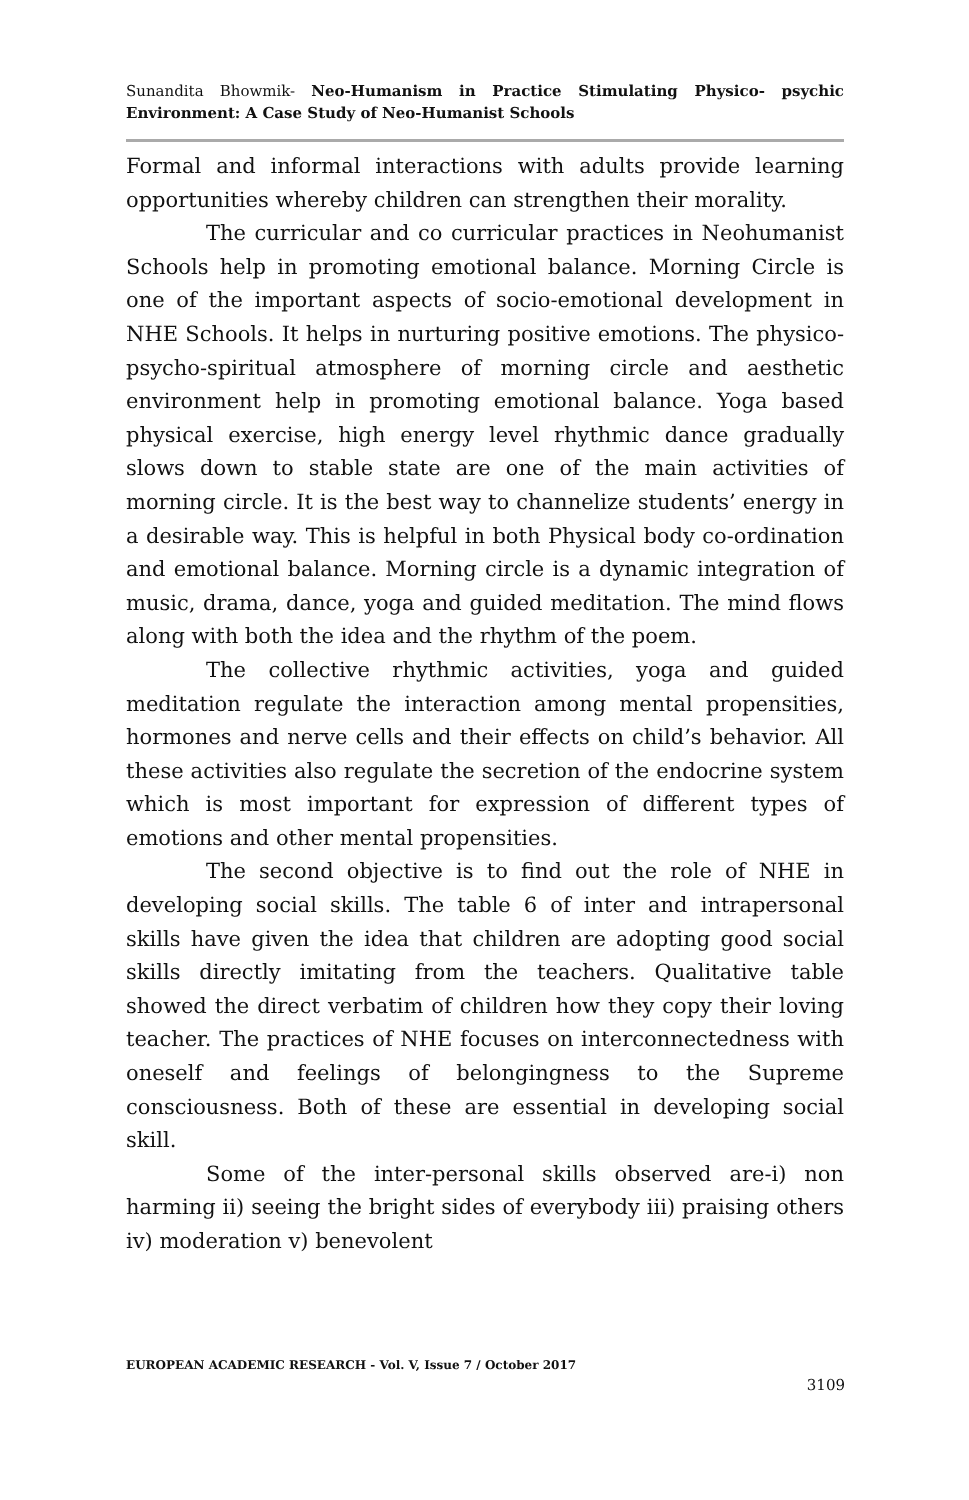Sunandita Bhowmik- Neo-Humanism in Practice Stimulating Physico- psychic Environment: A Case Study of Neo-Humanist Schools
Formal and informal interactions with adults provide learning opportunities whereby children can strengthen their morality.
The curricular and co curricular practices in Neohumanist Schools help in promoting emotional balance. Morning Circle is one of the important aspects of socio-emotional development in NHE Schools. It helps in nurturing positive emotions. The physico-psycho-spiritual atmosphere of morning circle and aesthetic environment help in promoting emotional balance. Yoga based physical exercise, high energy level rhythmic dance gradually slows down to stable state are one of the main activities of morning circle. It is the best way to channelize students’ energy in a desirable way. This is helpful in both Physical body co-ordination and emotional balance. Morning circle is a dynamic integration of music, drama, dance, yoga and guided meditation. The mind flows along with both the idea and the rhythm of the poem.
The collective rhythmic activities, yoga and guided meditation regulate the interaction among mental propensities, hormones and nerve cells and their effects on child’s behavior. All these activities also regulate the secretion of the endocrine system which is most important for expression of different types of emotions and other mental propensities.
The second objective is to find out the role of NHE in developing social skills. The table 6 of inter and intrapersonal skills have given the idea that children are adopting good social skills directly imitating from the teachers. Qualitative table showed the direct verbatim of children how they copy their loving teacher. The practices of NHE focuses on interconnectedness with oneself and feelings of belongingness to the Supreme consciousness. Both of these are essential in developing social skill.
Some of the inter-personal skills observed are-i) non harming ii) seeing the bright sides of everybody iii) praising others iv) moderation v) benevolent
EUROPEAN ACADEMIC RESEARCH - Vol. V, Issue 7 / October 2017
3109